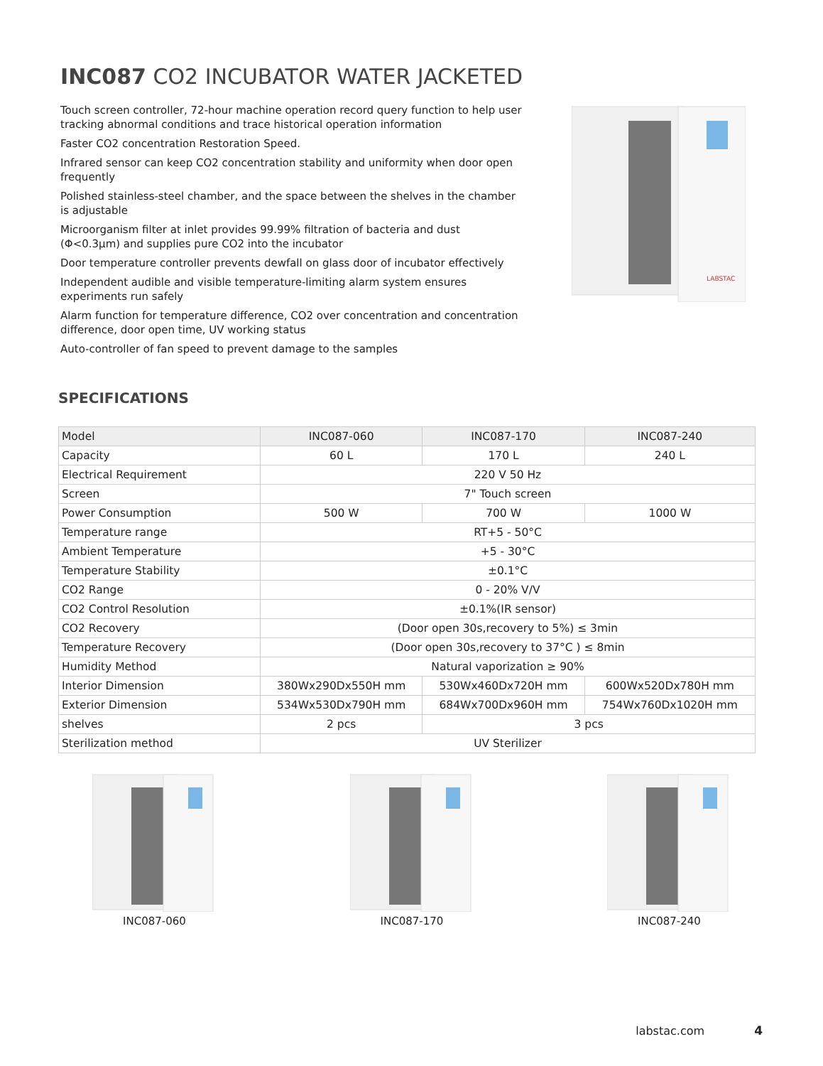INC087 CO2 INCUBATOR WATER JACKETED
Touch screen controller, 72-hour machine operation record query function to help user tracking abnormal conditions and trace historical operation information
Faster CO2 concentration Restoration Speed.
Infrared sensor can keep CO2 concentration stability and uniformity when door open frequently
Polished stainless-steel chamber, and the space between the shelves in the chamber is adjustable
Microorganism filter at inlet provides 99.99% filtration of bacteria and dust (Φ<0.3μm) and supplies pure CO2 into the incubator
Door temperature controller prevents dewfall on glass door of incubator effectively
Independent audible and visible temperature-limiting alarm system ensures experiments run safely
Alarm function for temperature difference, CO2 over concentration and concentration difference, door open time, UV working status
Auto-controller of fan speed to prevent damage to the samples
LABSTAC
SPECIFICATIONS
| Model | INC087-060 | INC087-170 | INC087-240 |
| --- | --- | --- | --- |
| Capacity | 60 L | 170 L | 240 L |
| Electrical Requirement | 220 V 50 Hz | | |
| Screen | 7" Touch screen | | |
| Power Consumption | 500 W | 700 W | 1000 W |
| Temperature range | RT+5 - 50°C | | |
| Ambient Temperature | +5 - 30°C | | |
| Temperature Stability | ±0.1°C | | |
| CO2 Range | 0 - 20% V/V | | |
| CO2 Control Resolution | ±0.1%(IR sensor) | | |
| CO2 Recovery | (Door open 30s,recovery to 5%) ≤ 3min | | |
| Temperature Recovery | (Door open 30s,recovery to 37°C ) ≤ 8min | | |
| Humidity Method | Natural vaporization ≥ 90% | | |
| Interior Dimension | 380Wx290Dx550H mm | 530Wx460Dx720H mm | 600Wx520Dx780H mm |
| Exterior Dimension | 534Wx530Dx790H mm | 684Wx700Dx960H mm | 754Wx760Dx1020H mm |
| shelves | 2 pcs | 3 pcs | |
| Sterilization method | UV Sterilizer | | |
INC087-060 INC087-170 INC087-240
labstac.com 4